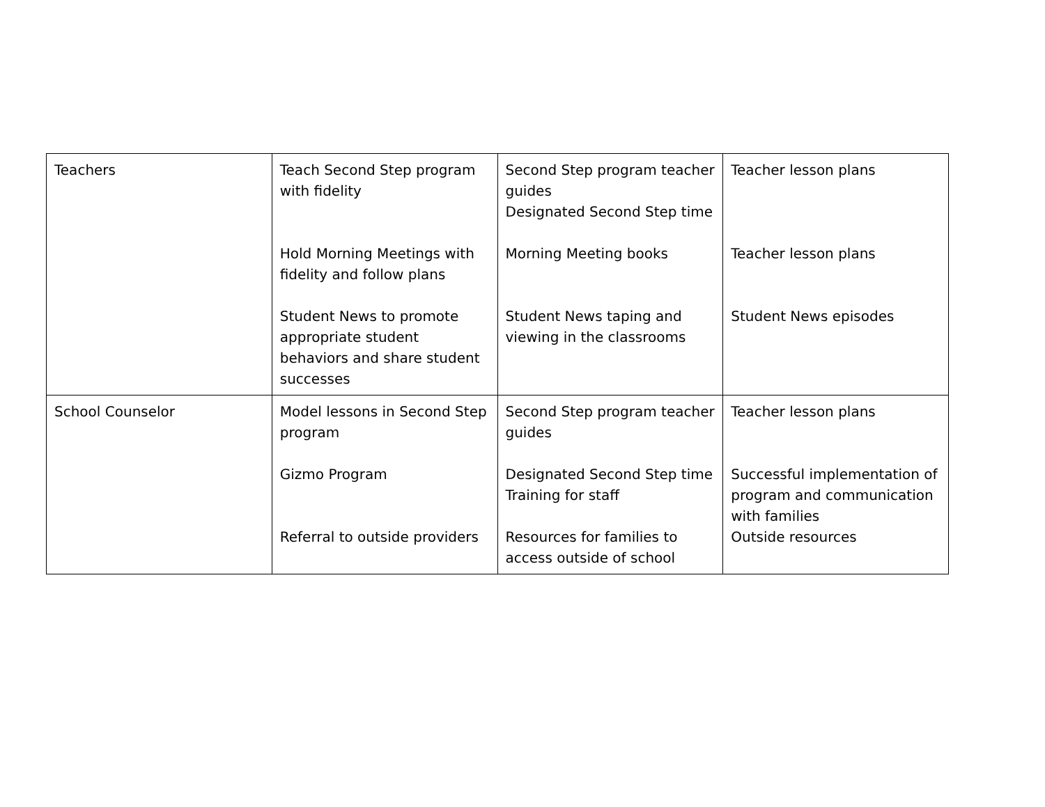| Teachers | Teach Second Step program with fidelity Hold Morning Meetings with fidelity and follow plans Student News to promote appropriate student behaviors and share student successes | Second Step program teacher guides Designated Second Step time Morning Meeting books Student News taping and viewing in the classrooms | Teacher lesson plans Teacher lesson plans Student News episodes |
| School Counselor | Model lessons in Second Step program Gizmo Program Referral to outside providers | Second Step program teacher guides Designated Second Step time Training for staff Resources for families to access outside of school | Teacher lesson plans Successful implementation of program and communication with families Outside resources |